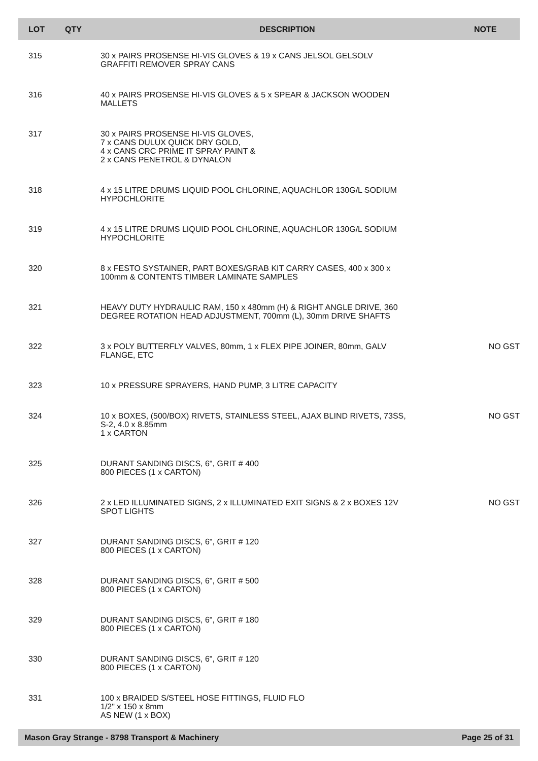| LOT | QTY | DESCRIPTION | NOTE |
| --- | --- | --- | --- |
| 315 | | 30 x PAIRS PROSENSE HI-VIS GLOVES & 19 x CANS JELSOL GELSOLV GRAFFITI REMOVER SPRAY CANS | |
| 316 | | 40 x PAIRS PROSENSE HI-VIS GLOVES & 5 x SPEAR & JACKSON WOODEN MALLETS | |
| 317 | | 30 x PAIRS PROSENSE HI-VIS GLOVES, 7 x CANS DULUX QUICK DRY GOLD, 4 x CANS CRC PRIME IT SPRAY PAINT & 2 x CANS PENETROL & DYNALON | |
| 318 | | 4 x 15 LITRE DRUMS LIQUID POOL CHLORINE, AQUACHLOR 130G/L SODIUM HYPOCHLORITE | |
| 319 | | 4 x 15 LITRE DRUMS LIQUID POOL CHLORINE, AQUACHLOR 130G/L SODIUM HYPOCHLORITE | |
| 320 | | 8 x FESTO SYSTAINER, PART BOXES/GRAB KIT CARRY CASES, 400 x 300 x 100mm & CONTENTS TIMBER LAMINATE SAMPLES | |
| 321 | | HEAVY DUTY HYDRAULIC RAM, 150 x 480mm (H) & RIGHT ANGLE DRIVE, 360 DEGREE ROTATION HEAD ADJUSTMENT, 700mm (L), 30mm DRIVE SHAFTS | |
| 322 | | 3 x POLY BUTTERFLY VALVES, 80mm, 1 x FLEX PIPE JOINER, 80mm, GALV FLANGE, ETC | NO GST |
| 323 | | 10 x PRESSURE SPRAYERS, HAND PUMP, 3 LITRE CAPACITY | |
| 324 | | 10 x BOXES, (500/BOX) RIVETS, STAINLESS STEEL, AJAX BLIND RIVETS, 73SS, S-2, 4.0 x 8.85mm 1 x CARTON | NO GST |
| 325 | | DURANT SANDING DISCS, 6", GRIT # 400 800 PIECES (1 x CARTON) | |
| 326 | | 2 x LED ILLUMINATED SIGNS, 2 x ILLUMINATED EXIT SIGNS & 2 x BOXES 12V SPOT LIGHTS | NO GST |
| 327 | | DURANT SANDING DISCS, 6", GRIT # 120 800 PIECES (1 x CARTON) | |
| 328 | | DURANT SANDING DISCS, 6", GRIT # 500 800 PIECES (1 x CARTON) | |
| 329 | | DURANT SANDING DISCS, 6", GRIT # 180 800 PIECES (1 x CARTON) | |
| 330 | | DURANT SANDING DISCS, 6", GRIT # 120 800 PIECES (1 x CARTON) | |
| 331 | | 100 x BRAIDED S/STEEL HOSE FITTINGS, FLUID FLO 1/2" x 150 x 8mm AS NEW (1 x BOX) | |
Mason Gray Strange - 8798 Transport & Machinery Page 25 of 31